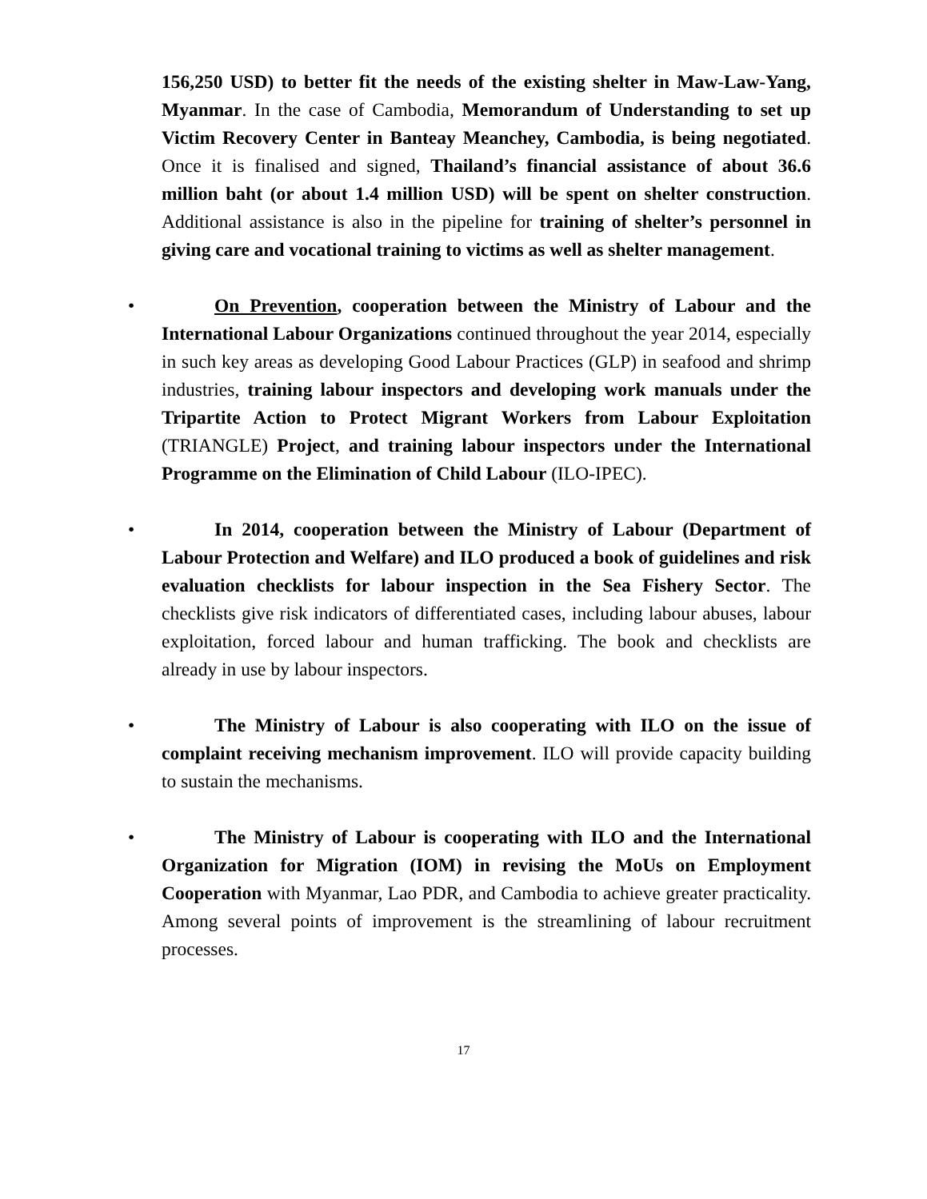156,250 USD) to better fit the needs of the existing shelter in Maw-Law-Yang, Myanmar. In the case of Cambodia, Memorandum of Understanding to set up Victim Recovery Center in Banteay Meanchey, Cambodia, is being negotiated. Once it is finalised and signed, Thailand’s financial assistance of about 36.6 million baht (or about 1.4 million USD) will be spent on shelter construction. Additional assistance is also in the pipeline for training of shelter’s personnel in giving care and vocational training to victims as well as shelter management.
• On Prevention, cooperation between the Ministry of Labour and the International Labour Organizations continued throughout the year 2014, especially in such key areas as developing Good Labour Practices (GLP) in seafood and shrimp industries, training labour inspectors and developing work manuals under the Tripartite Action to Protect Migrant Workers from Labour Exploitation (TRIANGLE) Project, and training labour inspectors under the International Programme on the Elimination of Child Labour (ILO-IPEC).
• In 2014, cooperation between the Ministry of Labour (Department of Labour Protection and Welfare) and ILO produced a book of guidelines and risk evaluation checklists for labour inspection in the Sea Fishery Sector. The checklists give risk indicators of differentiated cases, including labour abuses, labour exploitation, forced labour and human trafficking. The book and checklists are already in use by labour inspectors.
• The Ministry of Labour is also cooperating with ILO on the issue of complaint receiving mechanism improvement. ILO will provide capacity building to sustain the mechanisms.
• The Ministry of Labour is cooperating with ILO and the International Organization for Migration (IOM) in revising the MoUs on Employment Cooperation with Myanmar, Lao PDR, and Cambodia to achieve greater practicality. Among several points of improvement is the streamlining of labour recruitment processes.
17